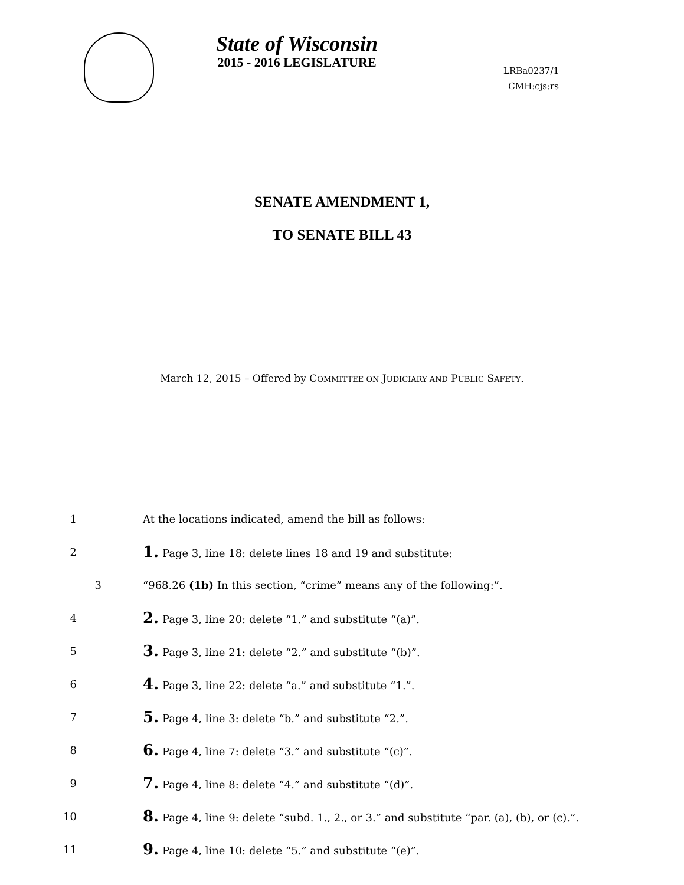State of Wisconsin
2015 - 2016 LEGISLATURE
LRBa0237/1
CMH:cjs:rs
SENATE AMENDMENT 1,
TO SENATE BILL 43
March 12, 2015 – Offered by COMMITTEE ON JUDICIARY AND PUBLIC SAFETY.
1 At the locations indicated, amend the bill as follows:
2 1. Page 3, line 18: delete lines 18 and 19 and substitute:
3 “968.26 (1b) In this section, “crime” means any of the following:”.
4 2. Page 3, line 20: delete “1.” and substitute “(a)”.
5 3. Page 3, line 21: delete “2.” and substitute “(b)”.
6 4. Page 3, line 22: delete “a.” and substitute “1.”.
7 5. Page 4, line 3: delete “b.” and substitute “2.”.
8 6. Page 4, line 7: delete “3.” and substitute “(c)”.
9 7. Page 4, line 8: delete “4.” and substitute “(d)”.
10 8. Page 4, line 9: delete “subd. 1., 2., or 3.” and substitute “par. (a), (b), or (c).”.
11 9. Page 4, line 10: delete “5.” and substitute “(e)”.